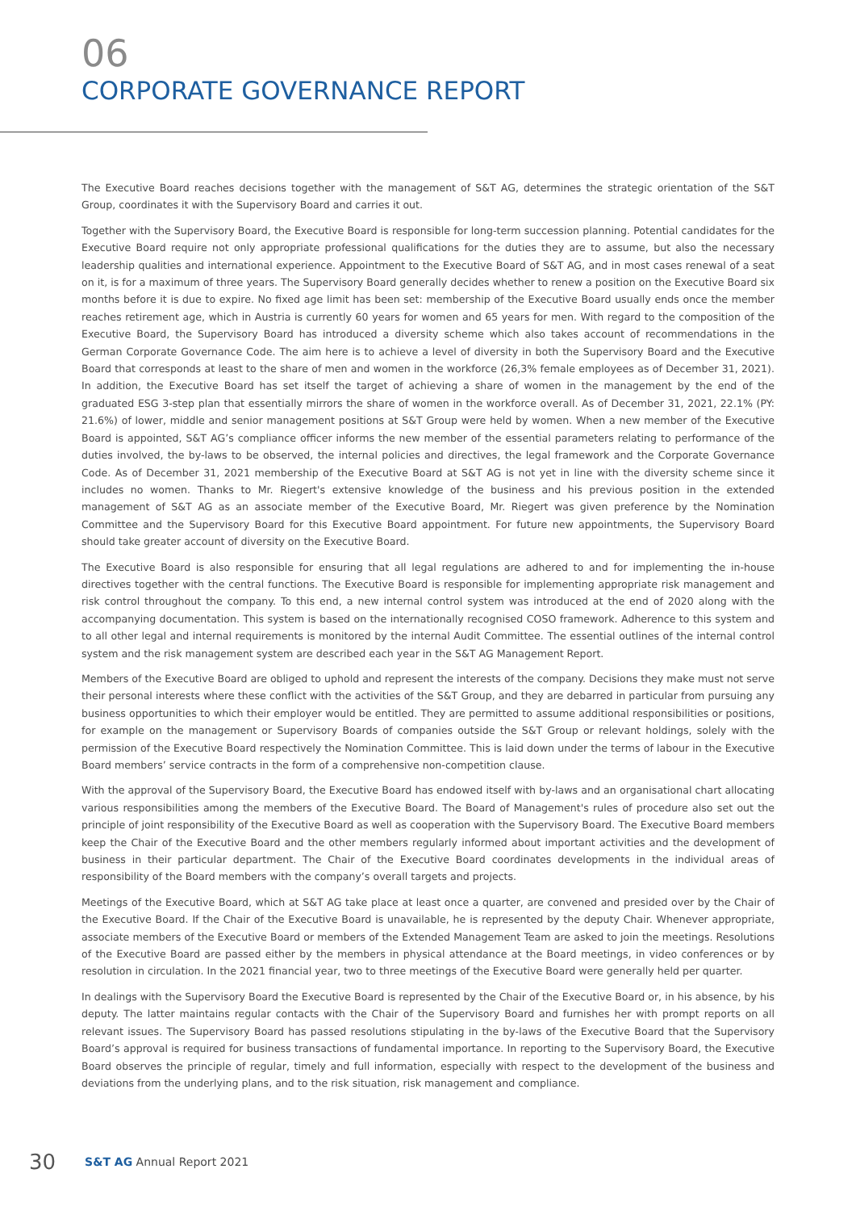06
CORPORATE GOVERNANCE REPORT
The Executive Board reaches decisions together with the management of S&T AG, determines the strategic orientation of the S&T Group, coordinates it with the Supervisory Board and carries it out.
Together with the Supervisory Board, the Executive Board is responsible for long-term succession planning. Potential candidates for the Executive Board require not only appropriate professional qualifications for the duties they are to assume, but also the necessary leadership qualities and international experience. Appointment to the Executive Board of S&T AG, and in most cases renewal of a seat on it, is for a maximum of three years. The Supervisory Board generally decides whether to renew a position on the Executive Board six months before it is due to expire. No fixed age limit has been set: membership of the Executive Board usually ends once the member reaches retirement age, which in Austria is currently 60 years for women and 65 years for men. With regard to the composition of the Executive Board, the Supervisory Board has introduced a diversity scheme which also takes account of recommendations in the German Corporate Governance Code. The aim here is to achieve a level of diversity in both the Supervisory Board and the Executive Board that corresponds at least to the share of men and women in the workforce (26,3% female employees as of December 31, 2021). In addition, the Executive Board has set itself the target of achieving a share of women in the management by the end of the graduated ESG 3-step plan that essentially mirrors the share of women in the workforce overall. As of December 31, 2021, 22.1% (PY: 21.6%) of lower, middle and senior management positions at S&T Group were held by women. When a new member of the Executive Board is appointed, S&T AG’s compliance officer informs the new member of the essential parameters relating to performance of the duties involved, the by-laws to be observed, the internal policies and directives, the legal framework and the Corporate Governance Code. As of December 31, 2021 membership of the Executive Board at S&T AG is not yet in line with the diversity scheme since it includes no women. Thanks to Mr. Riegert's extensive knowledge of the business and his previous position in the extended management of S&T AG as an associate member of the Executive Board, Mr. Riegert was given preference by the Nomination Committee and the Supervisory Board for this Executive Board appointment. For future new appointments, the Supervisory Board should take greater account of diversity on the Executive Board.
The Executive Board is also responsible for ensuring that all legal regulations are adhered to and for implementing the in-house directives together with the central functions. The Executive Board is responsible for implementing appropriate risk management and risk control throughout the company. To this end, a new internal control system was introduced at the end of 2020 along with the accompanying documentation. This system is based on the internationally recognised COSO framework. Adherence to this system and to all other legal and internal requirements is monitored by the internal Audit Committee. The essential outlines of the internal control system and the risk management system are described each year in the S&T AG Management Report.
Members of the Executive Board are obliged to uphold and represent the interests of the company. Decisions they make must not serve their personal interests where these conflict with the activities of the S&T Group, and they are debarred in particular from pursuing any business opportunities to which their employer would be entitled. They are permitted to assume additional responsibilities or positions, for example on the management or Supervisory Boards of companies outside the S&T Group or relevant holdings, solely with the permission of the Executive Board respectively the Nomination Committee. This is laid down under the terms of labour in the Executive Board members’ service contracts in the form of a comprehensive non-competition clause.
With the approval of the Supervisory Board, the Executive Board has endowed itself with by-laws and an organisational chart allocating various responsibilities among the members of the Executive Board. The Board of Management's rules of procedure also set out the principle of joint responsibility of the Executive Board as well as cooperation with the Supervisory Board. The Executive Board members keep the Chair of the Executive Board and the other members regularly informed about important activities and the development of business in their particular department. The Chair of the Executive Board coordinates developments in the individual areas of responsibility of the Board members with the company’s overall targets and projects.
Meetings of the Executive Board, which at S&T AG take place at least once a quarter, are convened and presided over by the Chair of the Executive Board. If the Chair of the Executive Board is unavailable, he is represented by the deputy Chair. Whenever appropriate, associate members of the Executive Board or members of the Extended Management Team are asked to join the meetings. Resolutions of the Executive Board are passed either by the members in physical attendance at the Board meetings, in video conferences or by resolution in circulation. In the 2021 financial year, two to three meetings of the Executive Board were generally held per quarter.
In dealings with the Supervisory Board the Executive Board is represented by the Chair of the Executive Board or, in his absence, by his deputy. The latter maintains regular contacts with the Chair of the Supervisory Board and furnishes her with prompt reports on all relevant issues. The Supervisory Board has passed resolutions stipulating in the by-laws of the Executive Board that the Supervisory Board’s approval is required for business transactions of fundamental importance. In reporting to the Supervisory Board, the Executive Board observes the principle of regular, timely and full information, especially with respect to the development of the business and deviations from the underlying plans, and to the risk situation, risk management and compliance.
30 S&T AG Annual Report 2021